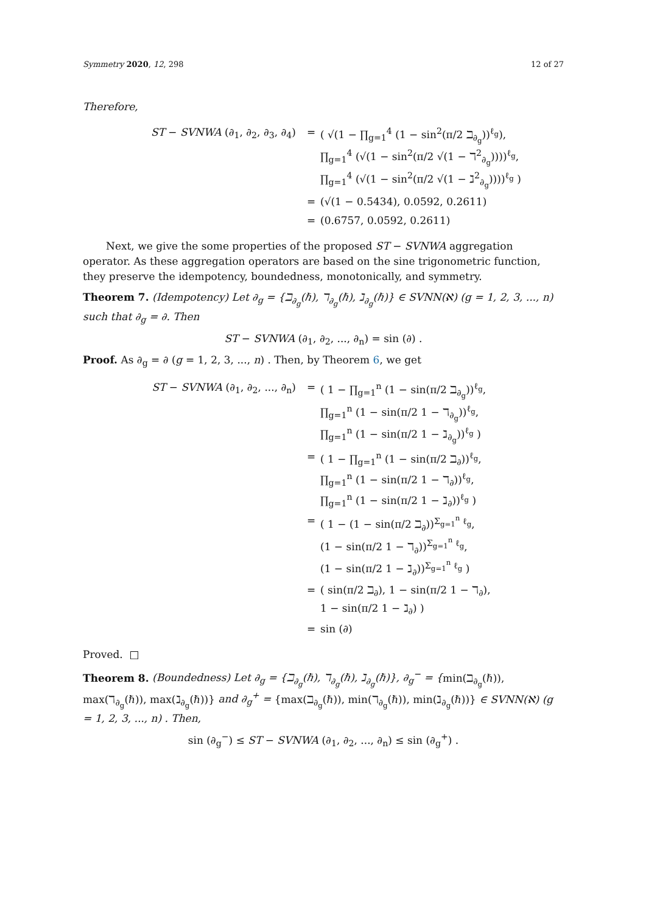Symmetry 2020, 12, 298 12 of 27
Therefore,
ST − SVNWA (∂<sub>1</sub>, ∂<sub>2</sub>, ∂<sub>3</sub>, ∂<sub>4</sub>)
=
( √(1 − ∏<sub>g=1</sub><sup>4</sup> (1 − sin<sup>2</sup>(π/2 ℶ<sub>∂<sub>g</sub></sub>))<sup>ℓ<sub>g</sub></sup>),
∏<sub>g=1</sub><sup>4</sup> (√(1 − sin<sup>2</sup>(π/2 √(1 − ℸ<sup>2</sup><sub>∂<sub>g</sub></sub>))))<sup>ℓ<sub>g</sub></sup>,
∏<sub>g=1</sub><sup>4</sup> (√(1 − sin<sup>2</sup>(π/2 √(1 − ℷ<sup>2</sup><sub>∂<sub>g</sub></sub>))))<sup>ℓ<sub>g</sub></sup> )
=
(√(1 − 0.5434), 0.0592, 0.2611)
=
(0.6757, 0.0592, 0.2611)
Next, we give the some properties of the proposed ST − SVNWA aggregation operator. As these aggregation operators are based on the sine trigonometric function, they preserve the idempotency, boundedness, monotonically, and symmetry.
Theorem 7. (Idempotency) Let ∂<sub>g</sub> = {ℶ<sub>∂<sub>g</sub></sub>(ℏ), ℸ<sub>∂<sub>g</sub></sub>(ℏ), ℷ<sub>∂<sub>g</sub></sub>(ℏ)} ∈ SVNN(ℵ) (g = 1, 2, 3, ..., n) such that ∂<sub>g</sub> = ∂. Then
ST − SVNWA (∂<sub>1</sub>, ∂<sub>2</sub>, ..., ∂<sub>n</sub>) = sin (∂) .
Proof. As ∂<sub>g</sub> = ∂ (g = 1, 2, 3, ..., n) . Then, by Theorem 6, we get
ST − SVNWA (∂<sub>1</sub>, ∂<sub>2</sub>, ..., ∂<sub>n</sub>)
=
( 1 − ∏<sub>g=1</sub><sup>n</sup> (1 − sin(π/2 ℶ<sub>∂<sub>g</sub></sub>))<sup>ℓ<sub>g</sub></sup>,
∏<sub>g=1</sub><sup>n</sup> (1 − sin(π/2 1 − ℸ<sub>∂<sub>g</sub></sub>))<sup>ℓ<sub>g</sub></sup>,
∏<sub>g=1</sub><sup>n</sup> (1 − sin(π/2 1 − ℷ<sub>∂<sub>g</sub></sub>))<sup>ℓ<sub>g</sub></sup> )
=
( 1 − ∏<sub>g=1</sub><sup>n</sup> (1 − sin(π/2 ℶ<sub>∂</sub>))<sup>ℓ<sub>g</sub></sup>,
∏<sub>g=1</sub><sup>n</sup> (1 − sin(π/2 1 − ℸ<sub>∂</sub>))<sup>ℓ<sub>g</sub></sup>,
∏<sub>g=1</sub><sup>n</sup> (1 − sin(π/2 1 − ℷ<sub>∂</sub>))<sup>ℓ<sub>g</sub></sup> )
=
( 1 − (1 − sin(π/2 ℶ<sub>∂</sub>))<sup>Σ<sub>g=1</sub><sup>n</sup> ℓ<sub>g</sub></sup>,
(1 − sin(π/2 1 − ℸ<sub>∂</sub>))<sup>Σ<sub>g=1</sub><sup>n</sup> ℓ<sub>g</sub></sup>,
(1 − sin(π/2 1 − ℷ<sub>∂</sub>))<sup>Σ<sub>g=1</sub><sup>n</sup> ℓ<sub>g</sub></sup> )
=
( sin(π/2 ℶ<sub>∂</sub>), 1 − sin(π/2 1 − ℸ<sub>∂</sub>),
1 − sin(π/2 1 − ℷ<sub>∂</sub>) )
=
sin (∂)
Proved. □
Theorem 8. (Boundedness) Let ∂<sub>g</sub> = {ℶ<sub>∂<sub>g</sub></sub>(ℏ), ℸ<sub>∂<sub>g</sub></sub>(ℏ), ℷ<sub>∂<sub>g</sub></sub>(ℏ)}, ∂<sub>g</sub><sup>−</sup> = {min(ℶ<sub>∂<sub>g</sub></sub>(ℏ)), max(ℸ<sub>∂<sub>g</sub></sub>(ℏ)), max(ℷ<sub>∂<sub>g</sub></sub>(ℏ))} and ∂<sub>g</sub><sup>+</sup> = {max(ℶ<sub>∂<sub>g</sub></sub>(ℏ)), min(ℸ<sub>∂<sub>g</sub></sub>(ℏ)), min(ℷ<sub>∂<sub>g</sub></sub>(ℏ))} ∈ SVNN(ℵ) (g = 1, 2, 3, ..., n) . Then,
sin (∂<sub>g</sub><sup>−</sup>) ≤ ST − SVNWA (∂<sub>1</sub>, ∂<sub>2</sub>, ..., ∂<sub>n</sub>) ≤ sin (∂<sub>g</sub><sup>+</sup>) .